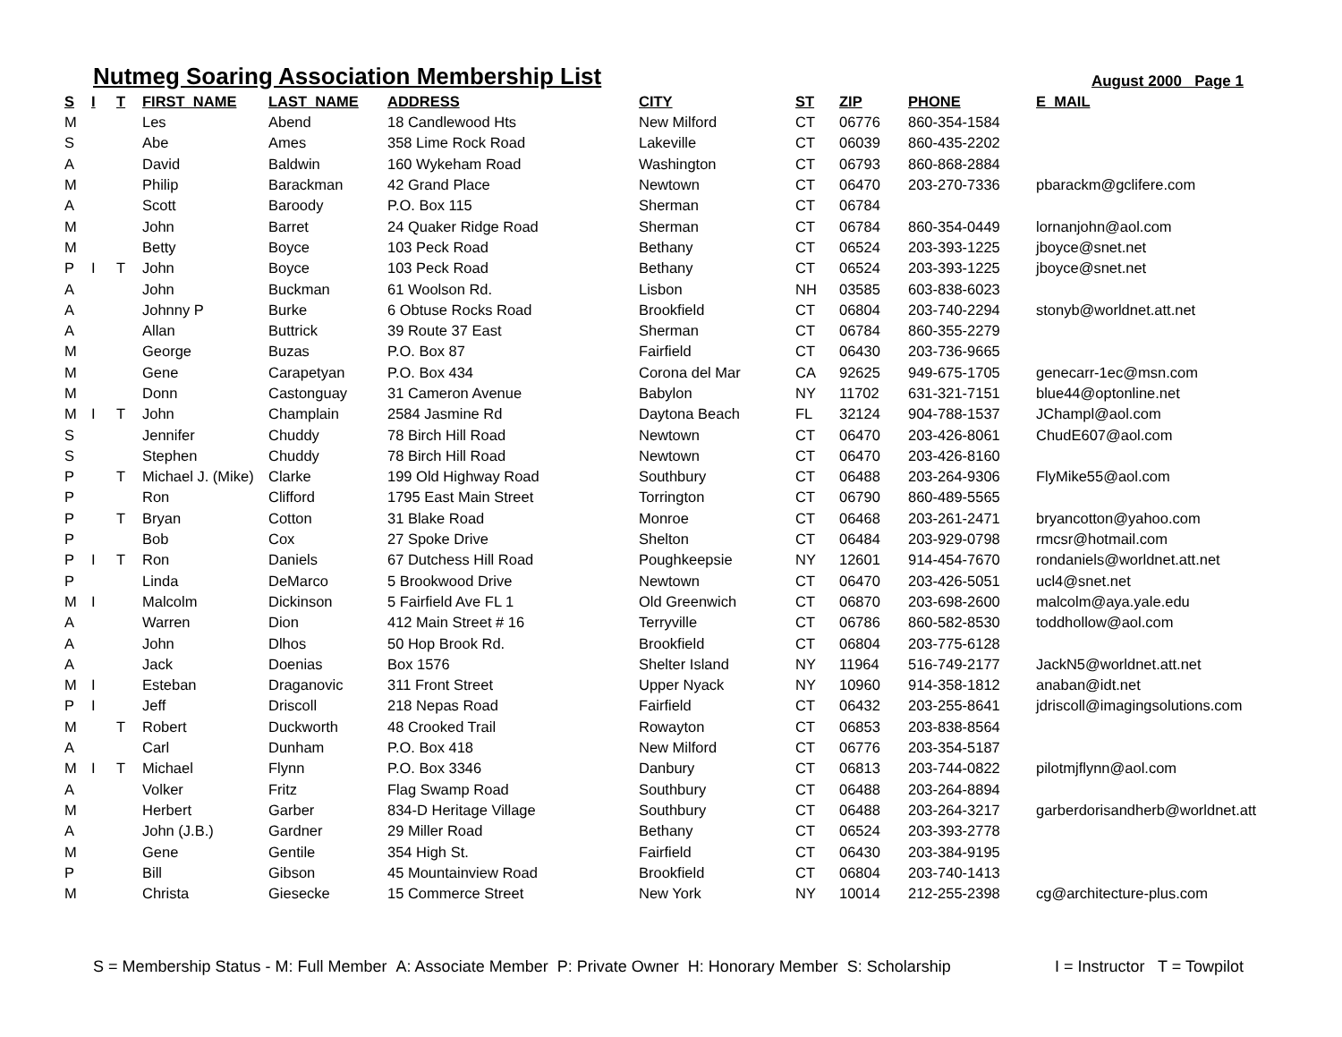Nutmeg Soaring Association Membership List
August 2000 Page 1
| S | I | T | FIRST_NAME | LAST_NAME | ADDRESS | CITY | ST | ZIP | PHONE | E_MAIL |
| --- | --- | --- | --- | --- | --- | --- | --- | --- | --- | --- |
| M | | | Les | Abend | 18 Candlewood Hts | New Milford | CT | 06776 | 860-354-1584 | |
| S | | | Abe | Ames | 358 Lime Rock Road | Lakeville | CT | 06039 | 860-435-2202 | |
| A | | | David | Baldwin | 160 Wykeham Road | Washington | CT | 06793 | 860-868-2884 | |
| M | | | Philip | Barackman | 42 Grand Place | Newtown | CT | 06470 | 203-270-7336 | pbarackm@gclifere.com |
| A | | | Scott | Baroody | P.O. Box 115 | Sherman | CT | 06784 | | |
| M | | | John | Barret | 24 Quaker Ridge Road | Sherman | CT | 06784 | 860-354-0449 | lornanjohn@aol.com |
| M | | | Betty | Boyce | 103 Peck Road | Bethany | CT | 06524 | 203-393-1225 | jboyce@snet.net |
| P | I | T | John | Boyce | 103 Peck Road | Bethany | CT | 06524 | 203-393-1225 | jboyce@snet.net |
| A | | | John | Buckman | 61 Woolson Rd. | Lisbon | NH | 03585 | 603-838-6023 | |
| A | | | Johnny P | Burke | 6 Obtuse Rocks Road | Brookfield | CT | 06804 | 203-740-2294 | stonyb@worldnet.att.net |
| A | | | Allan | Buttrick | 39 Route 37 East | Sherman | CT | 06784 | 860-355-2279 | |
| M | | | George | Buzas | P.O. Box 87 | Fairfield | CT | 06430 | 203-736-9665 | |
| M | | | Gene | Carapetyan | P.O. Box 434 | Corona del Mar | CA | 92625 | 949-675-1705 | genecarr-1ec@msn.com |
| M | | | Donn | Castonguay | 31 Cameron Avenue | Babylon | NY | 11702 | 631-321-7151 | blue44@optonline.net |
| M | I | T | John | Champlain | 2584 Jasmine Rd | Daytona Beach | FL | 32124 | 904-788-1537 | JChampl@aol.com |
| S | | | Jennifer | Chuddy | 78 Birch Hill Road | Newtown | CT | 06470 | 203-426-8061 | ChudE607@aol.com |
| S | | | Stephen | Chuddy | 78 Birch Hill Road | Newtown | CT | 06470 | 203-426-8160 | |
| P | | T | Michael J. (Mike) | Clarke | 199 Old Highway Road | Southbury | CT | 06488 | 203-264-9306 | FlyMike55@aol.com |
| P | | | Ron | Clifford | 1795 East Main Street | Torrington | CT | 06790 | 860-489-5565 | |
| P | | T | Bryan | Cotton | 31 Blake Road | Monroe | CT | 06468 | 203-261-2471 | bryancotton@yahoo.com |
| P | | | Bob | Cox | 27 Spoke Drive | Shelton | CT | 06484 | 203-929-0798 | rmcsr@hotmail.com |
| P | I | T | Ron | Daniels | 67 Dutchess Hill Road | Poughkeepsie | NY | 12601 | 914-454-7670 | rondaniels@worldnet.att.net |
| P | | | Linda | DeMarco | 5 Brookwood Drive | Newtown | CT | 06470 | 203-426-5051 | ucl4@snet.net |
| M | I | | Malcolm | Dickinson | 5 Fairfield Ave FL 1 | Old Greenwich | CT | 06870 | 203-698-2600 | malcolm@aya.yale.edu |
| A | | | Warren | Dion | 412 Main Street # 16 | Terryville | CT | 06786 | 860-582-8530 | toddhollow@aol.com |
| A | | | John | Dlhos | 50 Hop Brook Rd. | Brookfield | CT | 06804 | 203-775-6128 | |
| A | | | Jack | Doenias | Box 1576 | Shelter Island | NY | 11964 | 516-749-2177 | JackN5@worldnet.att.net |
| M | I | | Esteban | Draganovic | 311 Front Street | Upper Nyack | NY | 10960 | 914-358-1812 | anaban@idt.net |
| P | I | | Jeff | Driscoll | 218 Nepas Road | Fairfield | CT | 06432 | 203-255-8641 | jdriscoll@imagingsolutions.com |
| M | | T | Robert | Duckworth | 48 Crooked Trail | Rowayton | CT | 06853 | 203-838-8564 | |
| A | | | Carl | Dunham | P.O. Box 418 | New Milford | CT | 06776 | 203-354-5187 | |
| M | I | T | Michael | Flynn | P.O. Box 3346 | Danbury | CT | 06813 | 203-744-0822 | pilotmjflynn@aol.com |
| A | | | Volker | Fritz | Flag Swamp Road | Southbury | CT | 06488 | 203-264-8894 | |
| M | | | Herbert | Garber | 834-D Heritage Village | Southbury | CT | 06488 | 203-264-3217 | garberdorisandherb@worldnet.att |
| A | | | John (J.B.) | Gardner | 29 Miller Road | Bethany | CT | 06524 | 203-393-2778 | |
| M | | | Gene | Gentile | 354 High St. | Fairfield | CT | 06430 | 203-384-9195 | |
| P | | | Bill | Gibson | 45 Mountainview Road | Brookfield | CT | 06804 | 203-740-1413 | |
| M | | | Christa | Giesecke | 15 Commerce Street | New York | NY | 10014 | 212-255-2398 | cg@architecture-plus.com |
S = Membership Status - M: Full Member A: Associate Member P: Private Owner H: Honorary Member S: Scholarship I = Instructor T = Towpilot